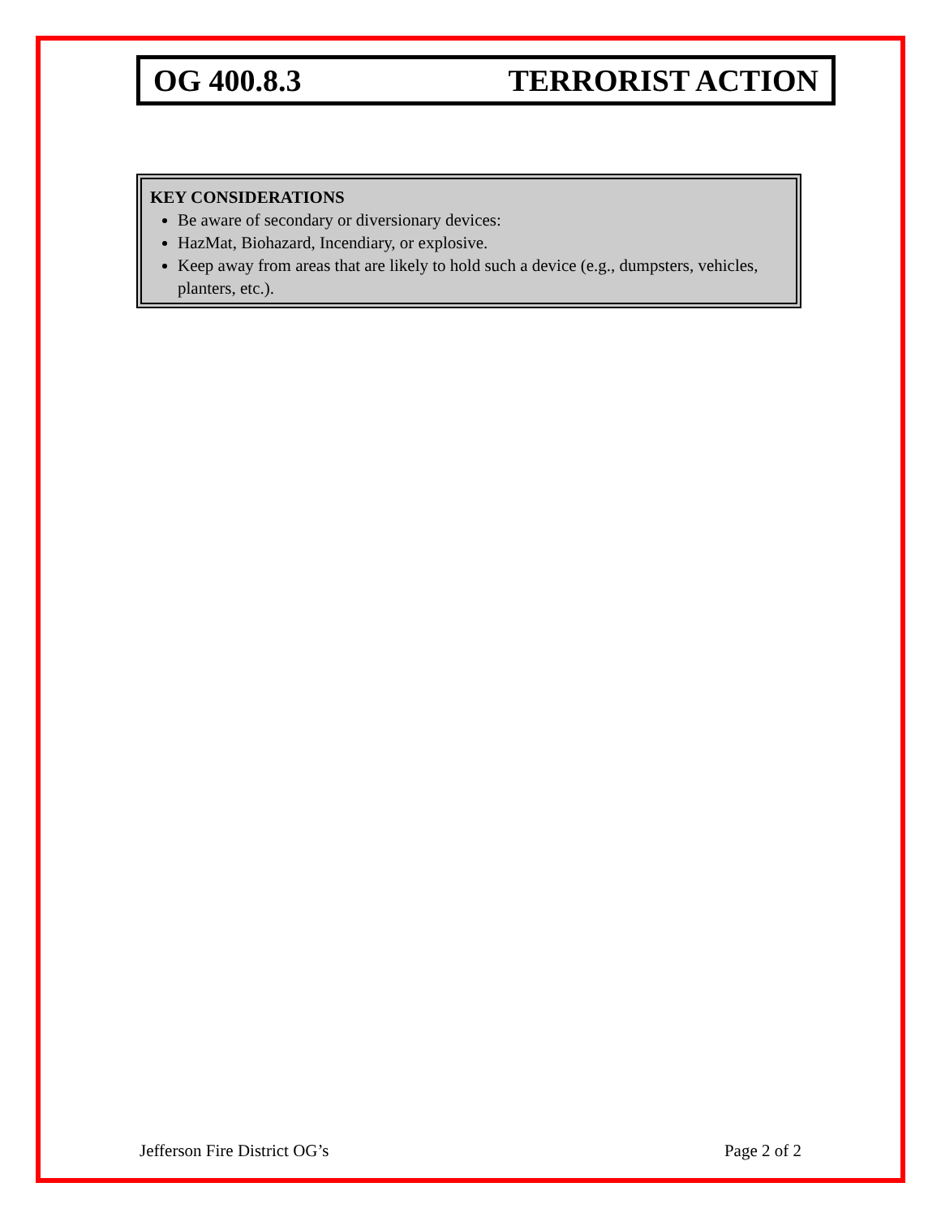OG 400.8.3 TERRORIST ACTION
KEY CONSIDERATIONS
Be aware of secondary or diversionary devices:
HazMat, Biohazard, Incendiary, or explosive.
Keep away from areas that are likely to hold such a device (e.g., dumpsters, vehicles, planters, etc.).
Jefferson Fire District OG’s Page 2 of 2